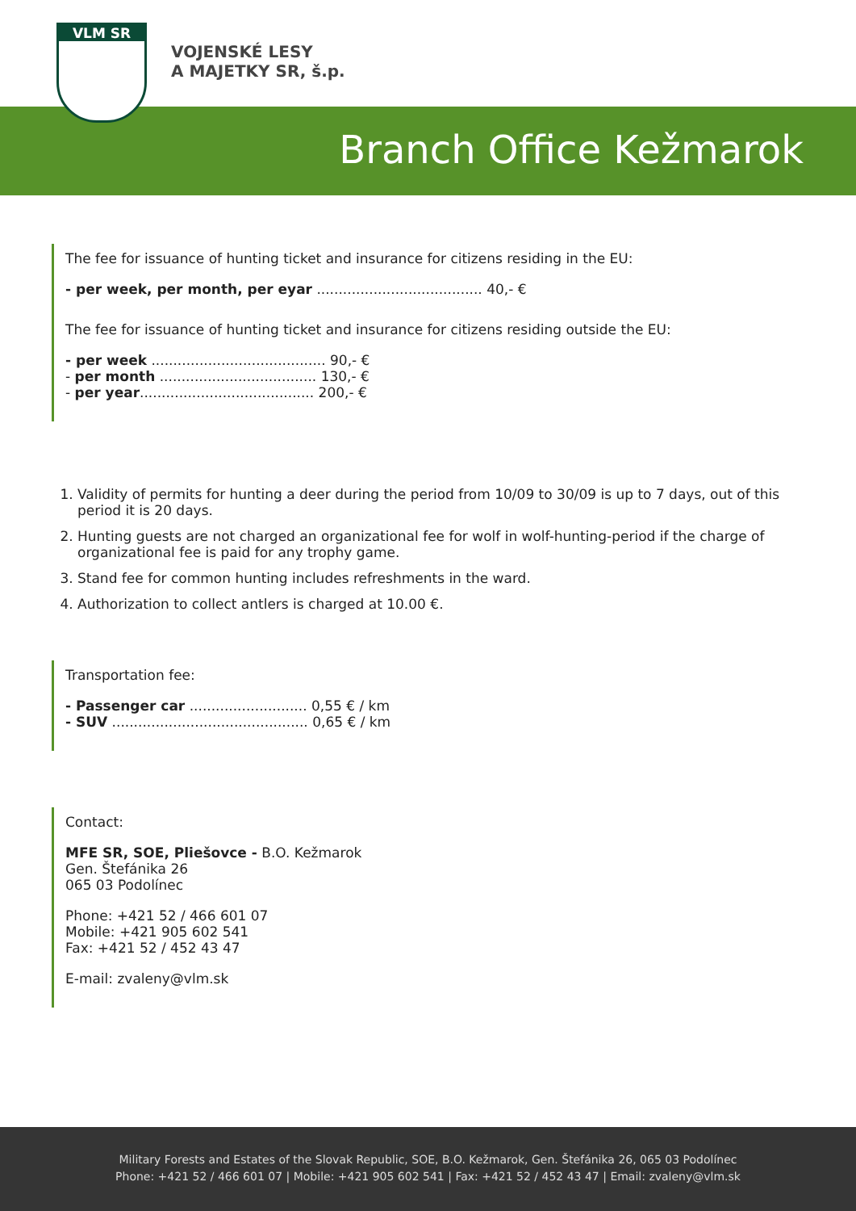VLM SR
VOJENSKÉ LESY
A MAJETKY SR, š.p.
Branch Office Kežmarok
The fee for issuance of hunting ticket and insurance for citizens residing in the EU:
- per week, per month, per eyar ...................................... 40,- €
The fee for issuance of hunting ticket and insurance for citizens residing outside the EU:
- per week ........................................ 90,- €
- per month .................................... 130,- €
- per year........................................ 200,- €
1. Validity of permits for hunting a deer during the period from 10/09 to 30/09 is up to 7 days, out of this period it is 20 days.
2. Hunting guests are not charged an organizational fee for wolf in wolf-hunting-period if the charge of organizational fee is paid for any trophy game.
3. Stand fee for common hunting includes refreshments in the ward.
4. Authorization to collect antlers is charged at 10.00 €.
Transportation fee:
- Passenger car ........................... 0,55 € / km
- SUV ............................................. 0,65 € / km
Contact:
MFE SR, SOE, Pliešovce - B.O. Kežmarok
Gen. Štefánika 26
065 03 Podolínec
Phone: +421 52 / 466 601 07
Mobile: +421 905 602 541
Fax: +421 52 / 452 43 47
E-mail: zvaleny@vlm.sk
Military Forests and Estates of the Slovak Republic, SOE, B.O. Kežmarok, Gen. Štefánika 26, 065 03 Podolínec
Phone: +421 52 / 466 601 07 | Mobile: +421 905 602 541 | Fax: +421 52 / 452 43 47 | Email: zvaleny@vlm.sk